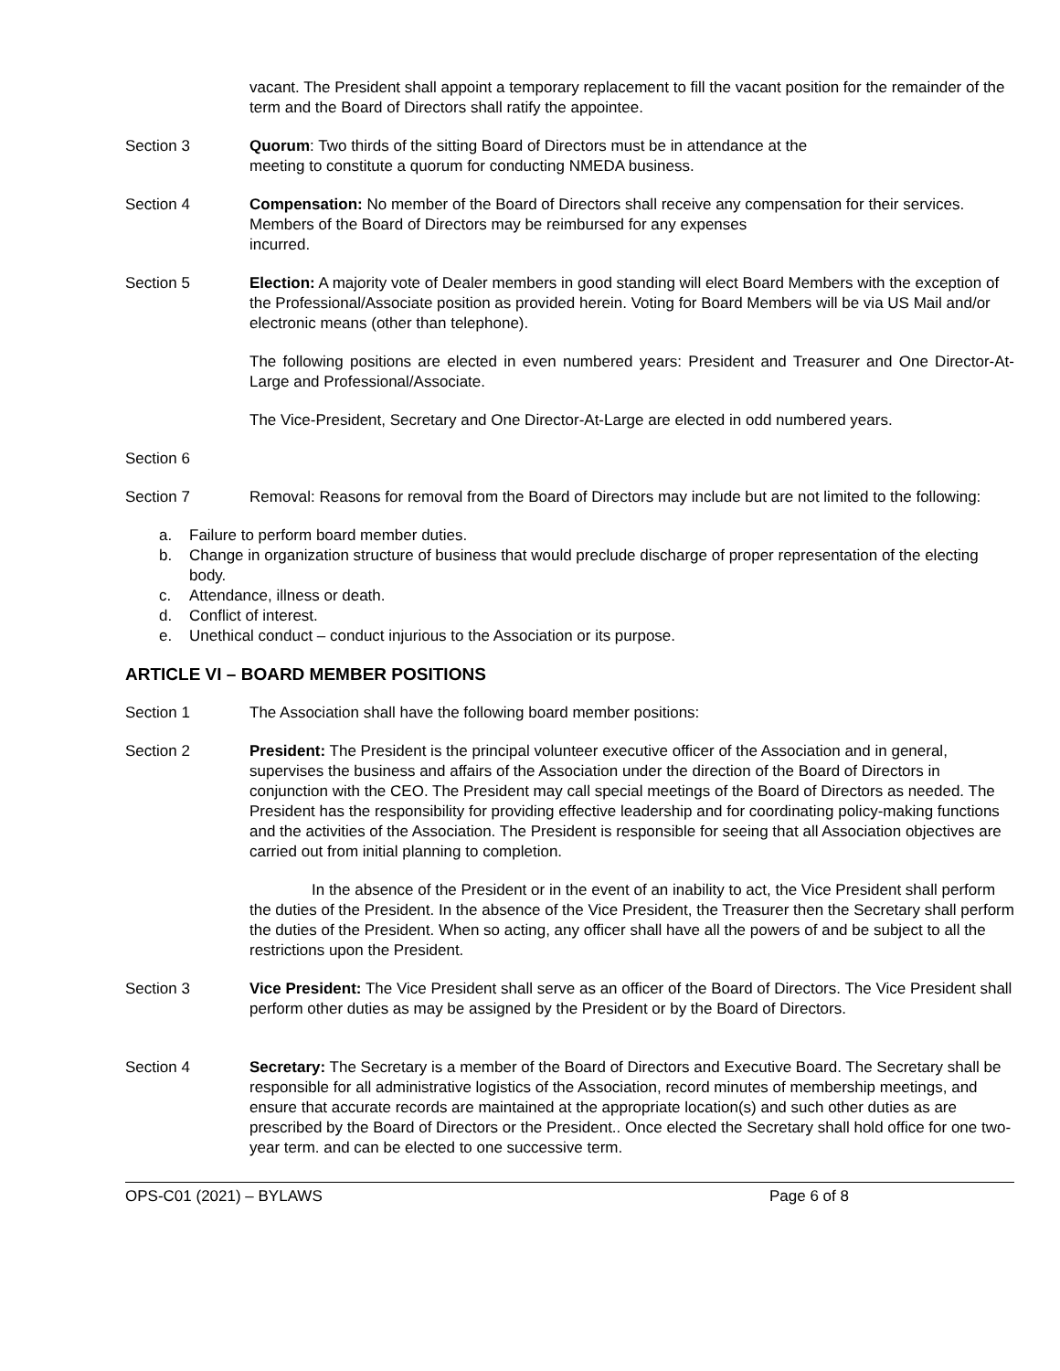vacant. The President shall appoint a temporary replacement to fill the vacant position for the remainder of the term and the Board of Directors shall ratify the appointee.
Section 3 Quorum: Two thirds of the sitting Board of Directors must be in attendance at the
meeting to constitute a quorum for conducting NMEDA business.
Section 4 Compensation: No member of the Board of Directors shall receive any compensation for their services. Members of the Board of Directors may be reimbursed for any expenses
incurred.
Section 5 Election: A majority vote of Dealer members in good standing will elect Board Members with the exception of the Professional/Associate position as provided herein. Voting for Board Members will be via US Mail and/or electronic means (other than telephone).
The following positions are elected in even numbered years: President and Treasurer and One Director-At-Large and Professional/Associate.
The Vice-President, Secretary and One Director-At-Large are elected in odd numbered years.
Section 6
Section 7 Removal: Reasons for removal from the Board of Directors may include but are not limited to the following:
a. Failure to perform board member duties.
b. Change in organization structure of business that would preclude discharge of proper representation of the electing body.
c. Attendance, illness or death.
d. Conflict of interest.
e. Unethical conduct – conduct injurious to the Association or its purpose.
ARTICLE VI – BOARD MEMBER POSITIONS
Section 1 The Association shall have the following board member positions:
Section 2 President: The President is the principal volunteer executive officer of the Association and in general, supervises the business and affairs of the Association under the direction of the Board of Directors in conjunction with the CEO. The President may call special meetings of the Board of Directors as needed. The President has the responsibility for providing effective leadership and for coordinating policy-making functions and the activities of the Association. The President is responsible for seeing that all Association objectives are carried out from initial planning to completion.
In the absence of the President or in the event of an inability to act, the Vice President shall perform the duties of the President. In the absence of the Vice President, the Treasurer then the Secretary shall perform the duties of the President. When so acting, any officer shall have all the powers of and be subject to all the restrictions upon the President.
Section 3 Vice President: The Vice President shall serve as an officer of the Board of Directors. The Vice President shall perform other duties as may be assigned by the President or by the Board of Directors.
Section 4 Secretary: The Secretary is a member of the Board of Directors and Executive Board. The Secretary shall be responsible for all administrative logistics of the Association, record minutes of membership meetings, and ensure that accurate records are maintained at the appropriate location(s) and such other duties as are prescribed by the Board of Directors or the President.. Once elected the Secretary shall hold office for one two-year term. and can be elected to one successive term.
OPS-C01 (2021) – BYLAWS Page 6 of 8